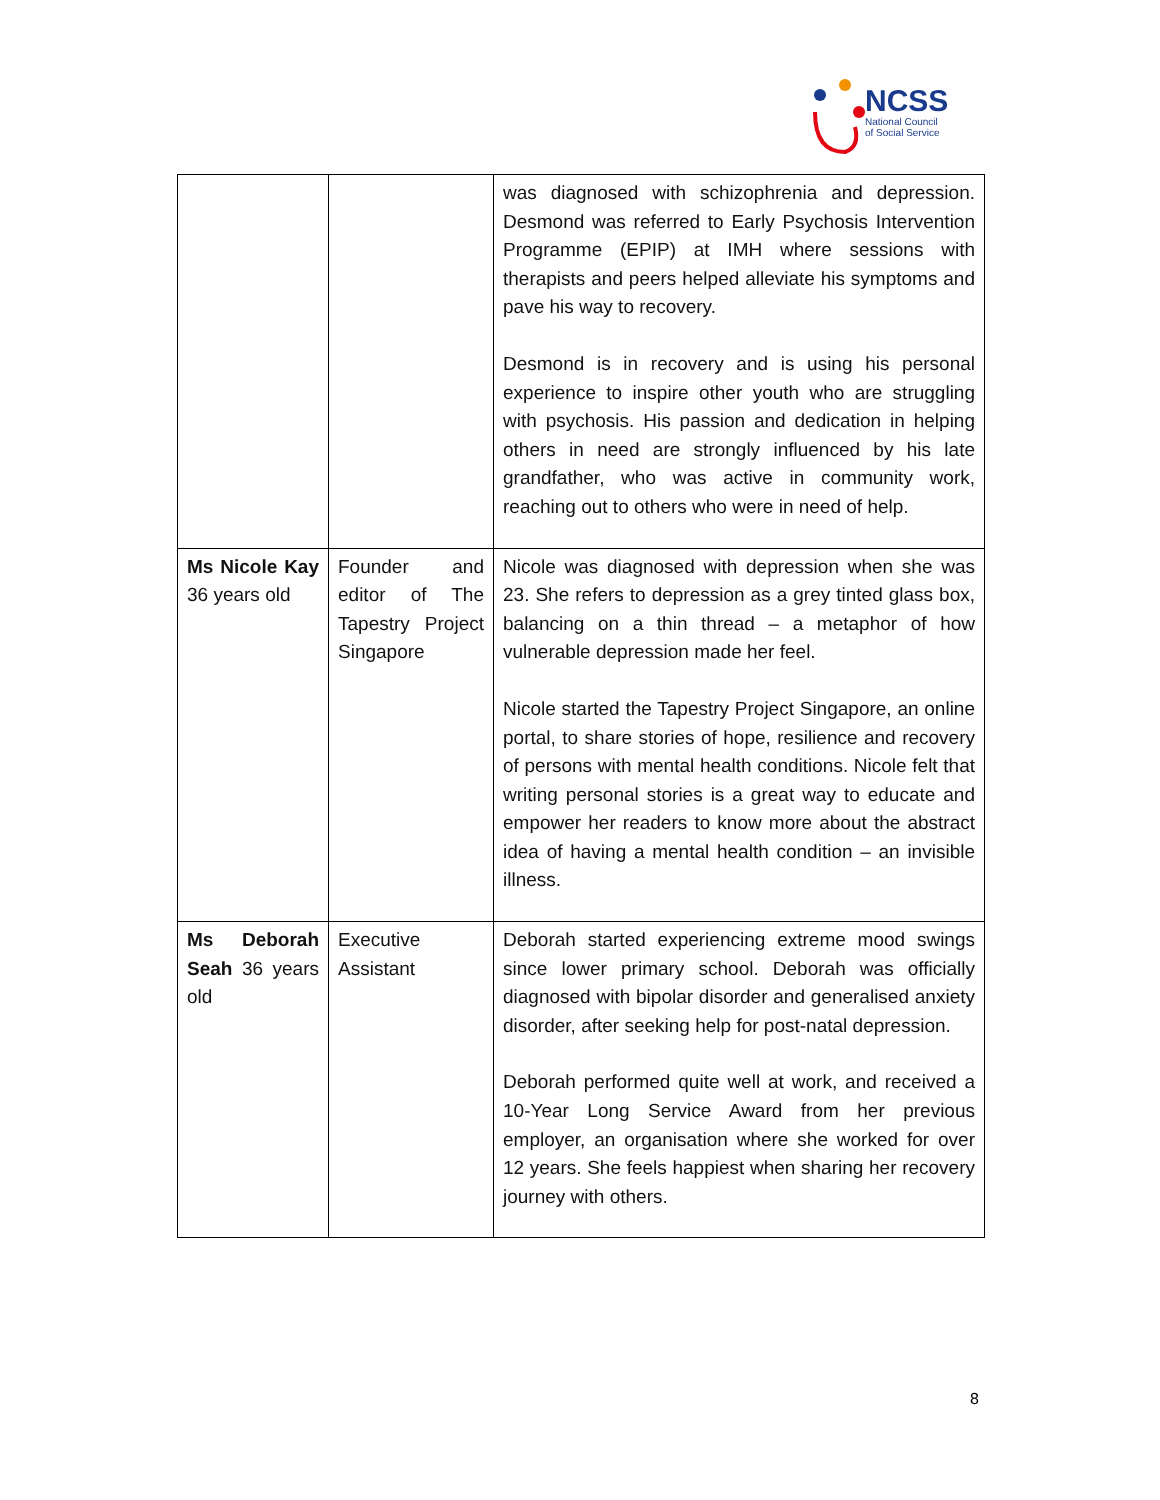NCSS
National Council
of Social Service
| | | was diagnosed with schizophrenia and depression. Desmond was referred to Early Psychosis Intervention Programme (EPIP) at IMH where sessions with therapists and peers helped alleviate his symptoms and pave his way to recovery. Desmond is in recovery and is using his personal experience to inspire other youth who are struggling with psychosis. His passion and dedication in helping others in need are strongly influenced by his late grandfather, who was active in community work, reaching out to others who were in need of help. |
| Ms Nicole Kay 36 years old | Founder and editor of The Tapestry Project Singapore | Nicole was diagnosed with depression when she was 23. She refers to depression as a grey tinted glass box, balancing on a thin thread – a metaphor of how vulnerable depression made her feel. Nicole started the Tapestry Project Singapore, an online portal, to share stories of hope, resilience and recovery of persons with mental health conditions. Nicole felt that writing personal stories is a great way to educate and empower her readers to know more about the abstract idea of having a mental health condition – an invisible illness. |
| Ms Deborah Seah 36 years old | Executive Assistant | Deborah started experiencing extreme mood swings since lower primary school. Deborah was officially diagnosed with bipolar disorder and generalised anxiety disorder, after seeking help for post-natal depression. Deborah performed quite well at work, and received a 10-Year Long Service Award from her previous employer, an organisation where she worked for over 12 years. She feels happiest when sharing her recovery journey with others. |
8